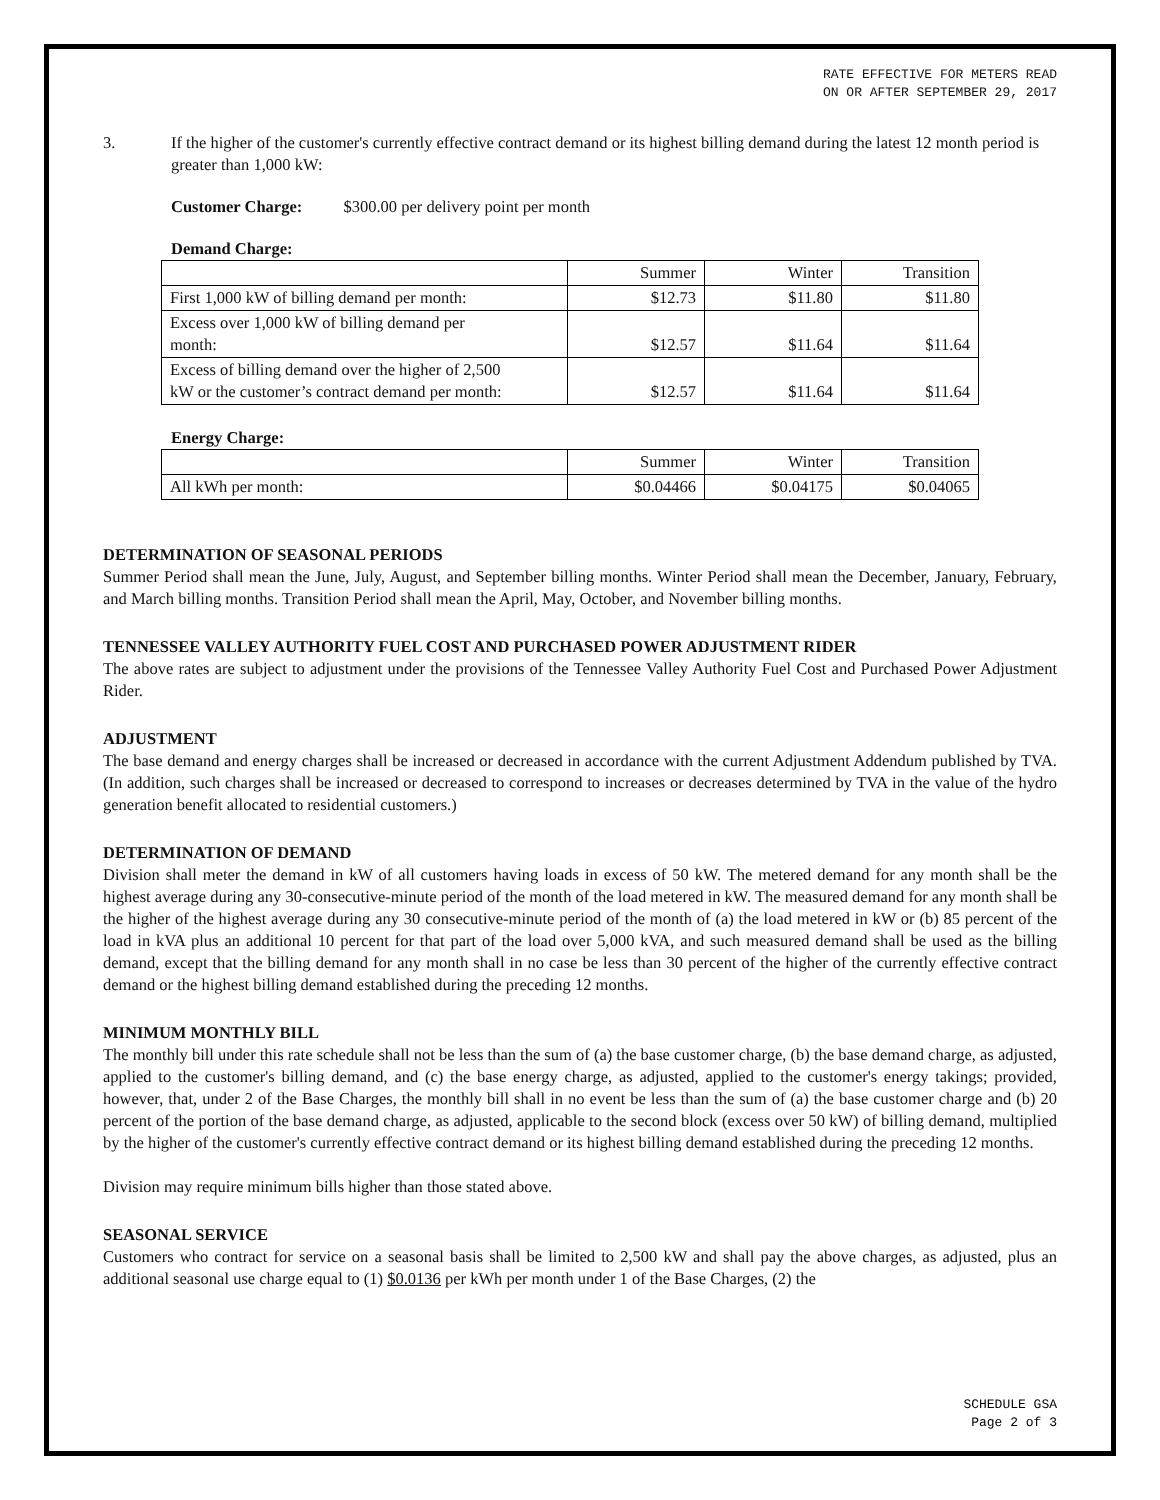RATE EFFECTIVE FOR METERS READ
ON OR AFTER SEPTEMBER 29, 2017
3. If the higher of the customer's currently effective contract demand or its highest billing demand during the latest 12 month period is greater than 1,000 kW:
Customer Charge: $300.00 per delivery point per month
Demand Charge:
| | Summer | Winter | Transition |
| First 1,000 kW of billing demand per month: | $12.73 | $11.80 | $11.80 |
| Excess over 1,000 kW of billing demand per month: | $12.57 | $11.64 | $11.64 |
| Excess of billing demand over the higher of 2,500 kW or the customer’s contract demand per month: | $12.57 | $11.64 | $11.64 |
Energy Charge:
| | Summer | Winter | Transition |
| All kWh per month: | $0.04466 | $0.04175 | $0.04065 |
DETERMINATION OF SEASONAL PERIODS
Summer Period shall mean the June, July, August, and September billing months. Winter Period shall mean the December, January, February, and March billing months. Transition Period shall mean the April, May, October, and November billing months.
TENNESSEE VALLEY AUTHORITY FUEL COST AND PURCHASED POWER ADJUSTMENT RIDER
The above rates are subject to adjustment under the provisions of the Tennessee Valley Authority Fuel Cost and Purchased Power Adjustment Rider.
ADJUSTMENT
The base demand and energy charges shall be increased or decreased in accordance with the current Adjustment Addendum published by TVA. (In addition, such charges shall be increased or decreased to correspond to increases or decreases determined by TVA in the value of the hydro generation benefit allocated to residential customers.)
DETERMINATION OF DEMAND
Division shall meter the demand in kW of all customers having loads in excess of 50 kW. The metered demand for any month shall be the highest average during any 30-consecutive-minute period of the month of the load metered in kW. The measured demand for any month shall be the higher of the highest average during any 30 consecutive-minute period of the month of (a) the load metered in kW or (b) 85 percent of the load in kVA plus an additional 10 percent for that part of the load over 5,000 kVA, and such measured demand shall be used as the billing demand, except that the billing demand for any month shall in no case be less than 30 percent of the higher of the currently effective contract demand or the highest billing demand established during the preceding 12 months.
MINIMUM MONTHLY BILL
The monthly bill under this rate schedule shall not be less than the sum of (a) the base customer charge, (b) the base demand charge, as adjusted, applied to the customer's billing demand, and (c) the base energy charge, as adjusted, applied to the customer's energy takings; provided, however, that, under 2 of the Base Charges, the monthly bill shall in no event be less than the sum of (a) the base customer charge and (b) 20 percent of the portion of the base demand charge, as adjusted, applicable to the second block (excess over 50 kW) of billing demand, multiplied by the higher of the customer's currently effective contract demand or its highest billing demand established during the preceding 12 months.
Division may require minimum bills higher than those stated above.
SEASONAL SERVICE
Customers who contract for service on a seasonal basis shall be limited to 2,500 kW and shall pay the above charges, as adjusted, plus an additional seasonal use charge equal to (1) $0.0136 per kWh per month under 1 of the Base Charges, (2) the
SCHEDULE GSA
Page 2 of 3